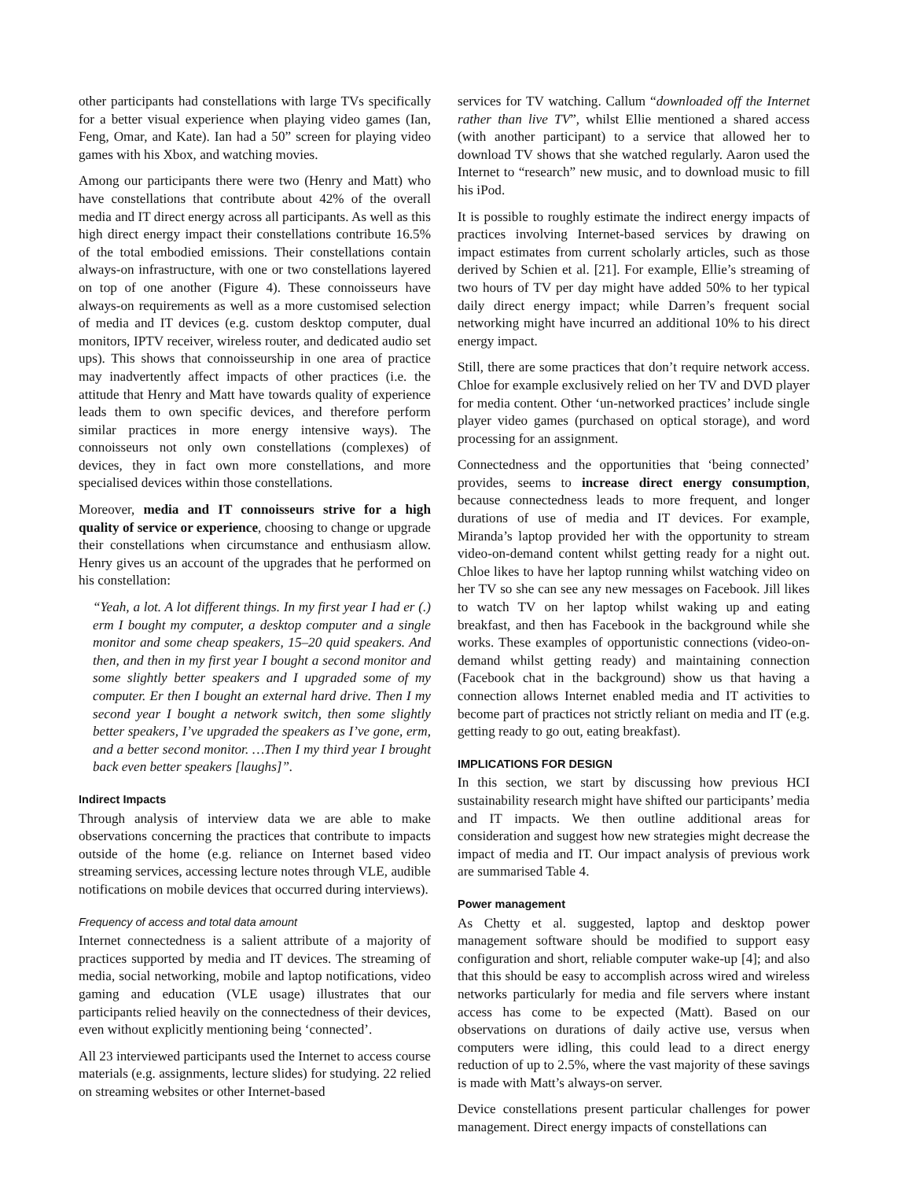other participants had constellations with large TVs specifically for a better visual experience when playing video games (Ian, Feng, Omar, and Kate). Ian had a 50” screen for playing video games with his Xbox, and watching movies.
Among our participants there were two (Henry and Matt) who have constellations that contribute about 42% of the overall media and IT direct energy across all participants. As well as this high direct energy impact their constellations contribute 16.5% of the total embodied emissions. Their constellations contain always-on infrastructure, with one or two constellations layered on top of one another (Figure 4). These connoisseurs have always-on requirements as well as a more customised selection of media and IT devices (e.g. custom desktop computer, dual monitors, IPTV receiver, wireless router, and dedicated audio set ups). This shows that connoisseurship in one area of practice may inadvertently affect impacts of other practices (i.e. the attitude that Henry and Matt have towards quality of experience leads them to own specific devices, and therefore perform similar practices in more energy intensive ways). The connoisseurs not only own constellations (complexes) of devices, they in fact own more constellations, and more specialised devices within those constellations.
Moreover, media and IT connoisseurs strive for a high quality of service or experience, choosing to change or upgrade their constellations when circumstance and enthusiasm allow. Henry gives us an account of the upgrades that he performed on his constellation:
“Yeah, a lot. A lot different things. In my first year I had er (.) erm I bought my computer, a desktop computer and a single monitor and some cheap speakers, 15–20 quid speakers. And then, and then in my first year I bought a second monitor and some slightly better speakers and I upgraded some of my computer. Er then I bought an external hard drive. Then I my second year I bought a network switch, then some slightly better speakers, I’ve upgraded the speakers as I’ve gone, erm, and a better second monitor. …Then I my third year I brought back even better speakers [laughs]”.
Indirect Impacts
Through analysis of interview data we are able to make observations concerning the practices that contribute to impacts outside of the home (e.g. reliance on Internet based video streaming services, accessing lecture notes through VLE, audible notifications on mobile devices that occurred during interviews).
Frequency of access and total data amount
Internet connectedness is a salient attribute of a majority of practices supported by media and IT devices. The streaming of media, social networking, mobile and laptop notifications, video gaming and education (VLE usage) illustrates that our participants relied heavily on the connectedness of their devices, even without explicitly mentioning being ‘connected’.
All 23 interviewed participants used the Internet to access course materials (e.g. assignments, lecture slides) for studying. 22 relied on streaming websites or other Internet-based
services for TV watching. Callum “downloaded off the Internet rather than live TV”, whilst Ellie mentioned a shared access (with another participant) to a service that allowed her to download TV shows that she watched regularly. Aaron used the Internet to “research” new music, and to download music to fill his iPod.
It is possible to roughly estimate the indirect energy impacts of practices involving Internet-based services by drawing on impact estimates from current scholarly articles, such as those derived by Schien et al. [21]. For example, Ellie’s streaming of two hours of TV per day might have added 50% to her typical daily direct energy impact; while Darren’s frequent social networking might have incurred an additional 10% to his direct energy impact.
Still, there are some practices that don’t require network access. Chloe for example exclusively relied on her TV and DVD player for media content. Other ‘un-networked practices’ include single player video games (purchased on optical storage), and word processing for an assignment.
Connectedness and the opportunities that ‘being connected’ provides, seems to increase direct energy consumption, because connectedness leads to more frequent, and longer durations of use of media and IT devices. For example, Miranda’s laptop provided her with the opportunity to stream video-on-demand content whilst getting ready for a night out. Chloe likes to have her laptop running whilst watching video on her TV so she can see any new messages on Facebook. Jill likes to watch TV on her laptop whilst waking up and eating breakfast, and then has Facebook in the background while she works. These examples of opportunistic connections (video-on-demand whilst getting ready) and maintaining connection (Facebook chat in the background) show us that having a connection allows Internet enabled media and IT activities to become part of practices not strictly reliant on media and IT (e.g. getting ready to go out, eating breakfast).
IMPLICATIONS FOR DESIGN
In this section, we start by discussing how previous HCI sustainability research might have shifted our participants’ media and IT impacts. We then outline additional areas for consideration and suggest how new strategies might decrease the impact of media and IT. Our impact analysis of previous work are summarised Table 4.
Power management
As Chetty et al. suggested, laptop and desktop power management software should be modified to support easy configuration and short, reliable computer wake-up [4]; and also that this should be easy to accomplish across wired and wireless networks particularly for media and file servers where instant access has come to be expected (Matt). Based on our observations on durations of daily active use, versus when computers were idling, this could lead to a direct energy reduction of up to 2.5%, where the vast majority of these savings is made with Matt’s always-on server.
Device constellations present particular challenges for power management. Direct energy impacts of constellations can